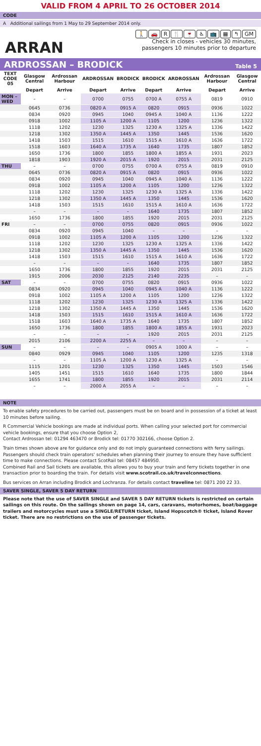VALID FROM 4 APRIL TO 26 OCTOBER 2014
CODE
A Additional sailings from 1 May to 29 September 2014 only.
ARRAN
🚶 🚗 R 🍴 🍷 ♿ 📺 ▦ ↰ GM
Check in closes - vehicles 30 minutes,
passengers 10 minutes prior to departure
ARDROSSAN – BRODICK Table 5
| TEXT CODE 05 | Glasgow Central | Ardrossan Harbour | ARDROSSAN | BRODICK | BRODICK | ARDROSSAN | Ardrossan Harbour | Glasgow Central |
| --- | --- | --- | --- | --- | --- | --- | --- | --- |
| | Depart | Arrive | Depart | Arrive | Depart | Arrive | Depart | Arrive |
| MON – WED | – | – | 0700 | 0755 | 0700 A | 0755 A | 0819 | 0910 |
| | 0645 | 0736 | 0820 A | 0915 A | 0820 | 0915 | 0936 | 1022 |
| | 0834 | 0920 | 0945 | 1040 | 0945 A | 1040 A | 1136 | 1222 |
| | 0918 | 1002 | 1105 A | 1200 A | 1105 | 1200 | 1236 | 1322 |
| | 1118 | 1202 | 1230 | 1325 | 1230 A | 1325 A | 1336 | 1422 |
| | 1218 | 1302 | 1350 A | 1445 A | 1350 | 1445 | 1536 | 1620 |
| | 1418 | 1503 | 1515 | 1610 | 1515 A | 1610 A | 1636 | 1722 |
| | 1518 | 1603 | 1640 A | 1735 A | 1640 | 1735 | 1807 | 1852 |
| | 1650 | 1736 | 1800 | 1855 | 1800 A | 1855 A | 1931 | 2023 |
| | 1818 | 1903 | 1920 A | 2015 A | 1920 | 2015 | 2031 | 2125 |
| THU | – | – | 0700 | 0755 | 0700 A | 0755 A | 0819 | 0910 |
| | 0645 | 0736 | 0820 A | 0915 A | 0820 | 0915 | 0936 | 1022 |
| | 0834 | 0920 | 0945 | 1040 | 0945 A | 1040 A | 1136 | 1222 |
| | 0918 | 1002 | 1105 A | 1200 A | 1105 | 1200 | 1236 | 1322 |
| | 1118 | 1202 | 1230 | 1325 | 1230 A | 1325 A | 1336 | 1422 |
| | 1218 | 1302 | 1350 A | 1445 A | 1350 | 1445 | 1536 | 1620 |
| | 1418 | 1503 | 1515 | 1610 | 1515 A | 1610 A | 1636 | 1722 |
| | – | – | – | – | 1640 | 1735 | 1807 | 1852 |
| | 1650 | 1736 | 1800 | 1855 | 1920 | 2015 | 2031 | 2125 |
| FRI | – | – | 0700 | 0755 | 0820 | 0915 | 0936 | 1022 |
| | 0834 | 0920 | 0945 | 1040 | – | – | – | – |
| | 0918 | 1002 | 1105 A | 1200 A | 1105 | 1200 | 1236 | 1322 |
| | 1118 | 1202 | 1230 | 1325 | 1230 A | 1325 A | 1336 | 1422 |
| | 1218 | 1302 | 1350 A | 1445 A | 1350 | 1445 | 1536 | 1620 |
| | 1418 | 1503 | 1515 | 1610 | 1515 A | 1610 A | 1636 | 1722 |
| | – | – | – | – | 1640 | 1735 | 1807 | 1852 |
| | 1650 | 1736 | 1800 | 1855 | 1920 | 2015 | 2031 | 2125 |
| | 1915 | 2006 | 2030 | 2125 | 2140 | 2235 | – | – |
| SAT | – | – | 0700 | 0755 | 0820 | 0915 | 0936 | 1022 |
| | 0834 | 0920 | 0945 | 1040 | 0945 A | 1040 A | 1136 | 1222 |
| | 0918 | 1002 | 1105 A | 1200 A | 1105 | 1200 | 1236 | 1322 |
| | 1118 | 1202 | 1230 | 1325 | 1230 A | 1325 A | 1336 | 1422 |
| | 1218 | 1302 | 1350 A | 1445 A | 1350 | 1445 | 1536 | 1620 |
| | 1418 | 1503 | 1515 | 1610 | 1515 A | 1610 A | 1636 | 1722 |
| | 1518 | 1603 | 1640 A | 1735 A | 1640 | 1735 | 1807 | 1852 |
| | 1650 | 1736 | 1800 | 1855 | 1800 A | 1855 A | 1931 | 2023 |
| | – | – | – | – | 1920 | 2015 | 2031 | 2125 |
| | 2015 | 2106 | 2200 A | 2255 A | – | – | – | – |
| SUN | – | – | – | – | 0905 A | 1000 A | – | – |
| | 0840 | 0929 | 0945 | 1040 | 1105 | 1200 | 1235 | 1318 |
| | – | – | 1105 A | 1200 A | 1230 A | 1325 A | – | – |
| | 1115 | 1201 | 1230 | 1325 | 1350 | 1445 | 1503 | 1546 |
| | 1405 | 1451 | 1515 | 1610 | 1640 | 1735 | 1800 | 1844 |
| | 1655 | 1741 | 1800 | 1855 | 1920 | 2015 | 2031 | 2114 |
| | – | – | 2000 A | 2055 A | – | – | – | – |
NOTE
To enable safety procedures to be carried out, passengers must be on board and in possession of a ticket at least 10 minutes before sailing.
R Commercial Vehicle bookings are made at individual ports. When calling your selected port for commercial vehicle bookings, ensure that you choose Option 2,
Contact Ardrossan tel: 01294 463470 or Brodick tel: 01770 302166, choose Option 2.
Train times shown above are for guidance only and do not imply guaranteed connections with ferry sailings. Passengers should check train operators' schedules when planning their journey to ensure they have sufficient time to make connections. Please contact ScotRail tel: 08457 484950.
Combined Rail and Sail tickets are available, this allows you to buy your train and ferry tickets together in one transaction prior to boarding the train. For details visit www.scotrail.co.uk/travelconnections.
Bus services on Arran including Brodick and Lochranza. For details contact traveline tel: 0871 200 22 33.
SAVER SINGLE, SAVER 5 DAY RETURN
Please note that the use of SAVER SINGLE and SAVER 5 DAY RETURN tickets is restricted on certain sailings on this route. On the sailings shown on page 14, cars, caravans, motorhomes, boat/baggage trailers and motorcycles must use a SINGLE/RETURN ticket, Island Hopscotch® ticket, Island Rover ticket. There are no restrictions on the use of passenger tickets.